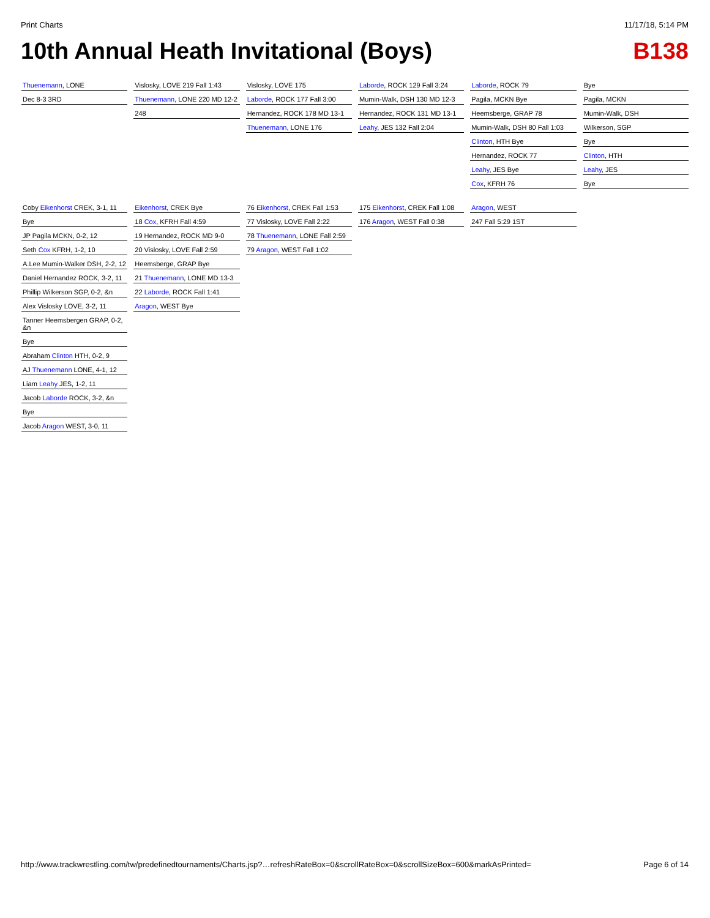Print Charts 11/17/18, 5:14 PM
10th Annual Heath Invitational (Boys) B138
Thuenemann, LONE
Dec 8-3 3RD
Vislosky, LOVE 219 Fall 1:43
Thuenemann, LONE 220 MD 12-2
248
Vislosky, LOVE 175
Laborde, ROCK 177 Fall 3:00
Hernandez, ROCK 178 MD 13-1
Thuenemann, LONE 176
Laborde, ROCK 129 Fall 3:24
Mumin-Walk, DSH 130 MD 12-3
Hernandez, ROCK 131 MD 13-1
Leahy, JES 132 Fall 2:04
Laborde, ROCK 79
Pagila, MCKN Bye
Heemsberge, GRAP 78
Mumin-Walk, DSH 80 Fall 1:03
Clinton, HTH Bye
Hernandez, ROCK 77
Leahy, JES Bye
Cox, KFRH 76
Bye
Pagila, MCKN
Mumin-Walk, DSH
Wilkerson, SGP
Bye
Clinton, HTH
Leahy, JES
Bye
Coby Eikenhorst CREK, 3-1, 11
Bye
JP Pagila MCKN, 0-2, 12
Seth Cox KFRH, 1-2, 10
A.Lee Mumin-Walker DSH, 2-2, 12
Daniel Hernandez ROCK, 3-2, 11
Phillip Wilkerson SGP, 0-2, &n
Alex Vislosky LOVE, 3-2, 11
Tanner Heemsbergen GRAP, 0-2, &n
Bye
Abraham Clinton HTH, 0-2, 9
AJ Thuenemann LONE, 4-1, 12
Liam Leahy JES, 1-2, 11
Jacob Laborde ROCK, 3-2, &n
Bye
Jacob Aragon WEST, 3-0, 11
Eikenhorst, CREK Bye
18 Cox, KFRH Fall 4:59
19 Hernandez, ROCK MD 9-0
20 Vislosky, LOVE Fall 2:59
Heemsberge, GRAP Bye
21 Thuenemann, LONE MD 13-3
22 Laborde, ROCK Fall 1:41
Aragon, WEST Bye
76 Eikenhorst, CREK Fall 1:53
77 Vislosky, LOVE Fall 2:22
78 Thuenemann, LONE Fall 2:59
79 Aragon, WEST Fall 1:02
175 Eikenhorst, CREK Fall 1:08
176 Aragon, WEST Fall 0:38
Aragon, WEST
247 Fall 5:29 1ST
http://www.trackwrestling.com/tw/predefinedtournaments/Charts.jsp?…refreshRateBox=0&scrollRateBox=0&scrollSizeBox=600&markAsPrinted= Page 6 of 14